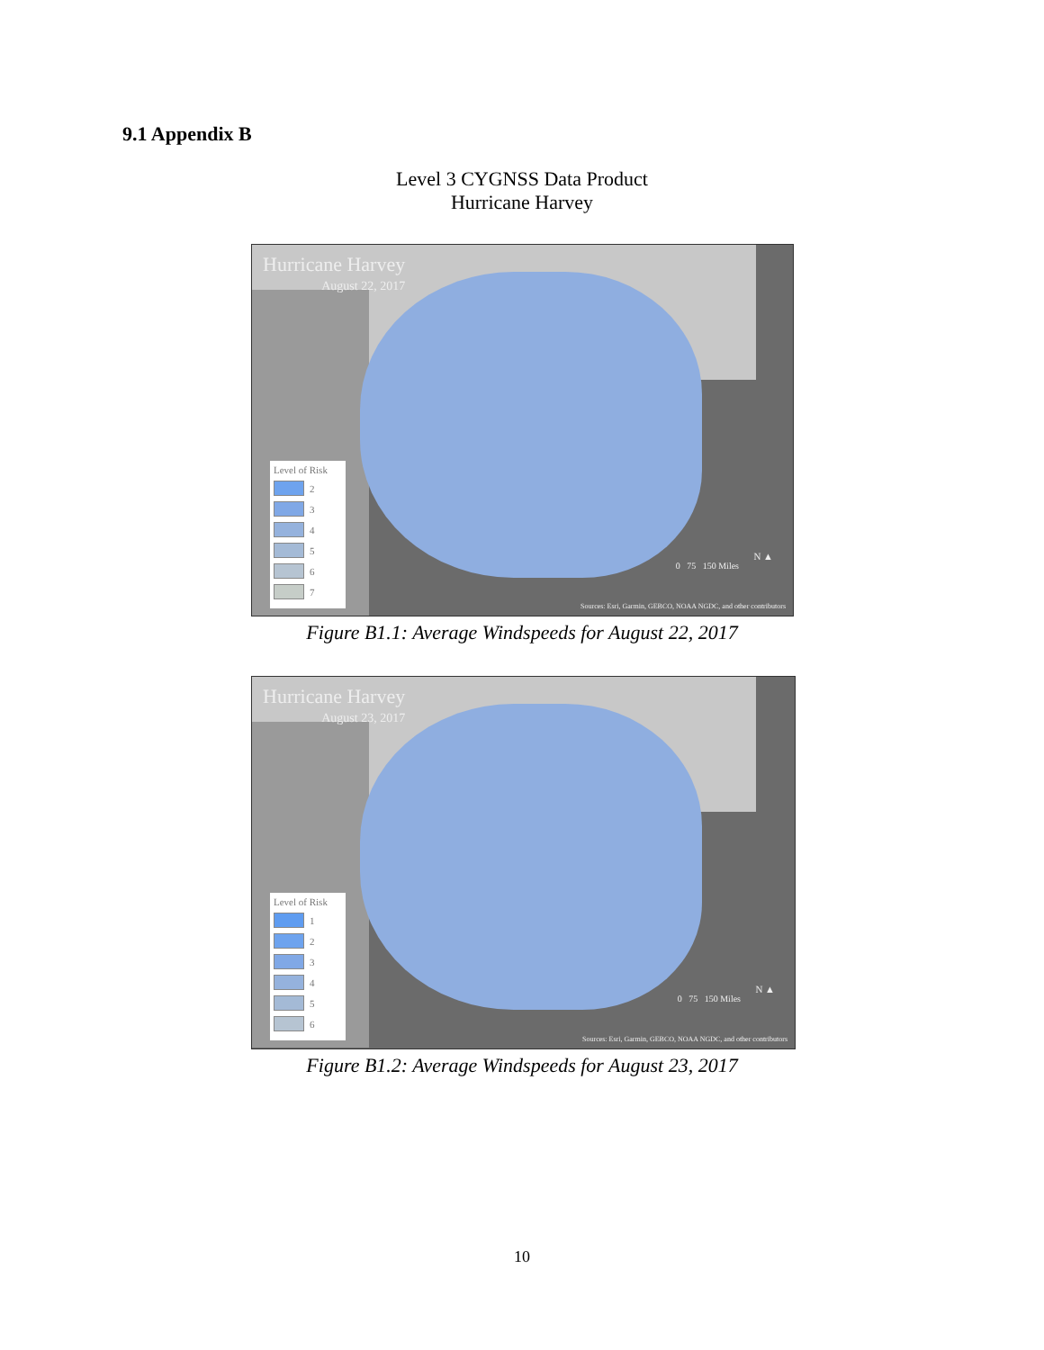9.1 Appendix B
Level 3 CYGNSS Data Product
Hurricane Harvey
Hurricane Harvey
August 22, 2017
Level of Risk
2
3
4
5
6
7
0 75 150 Miles
N ▲
Sources: Esri, Garmin, GEBCO, NOAA NGDC, and other contributors
Figure B1.1: Average Windspeeds for August 22, 2017
Hurricane Harvey
August 23, 2017
Level of Risk
1
2
3
4
5
6
0 75 150 Miles
N ▲
Sources: Esri, Garmin, GEBCO, NOAA NGDC, and other contributors
Figure B1.2: Average Windspeeds for August 23, 2017
10